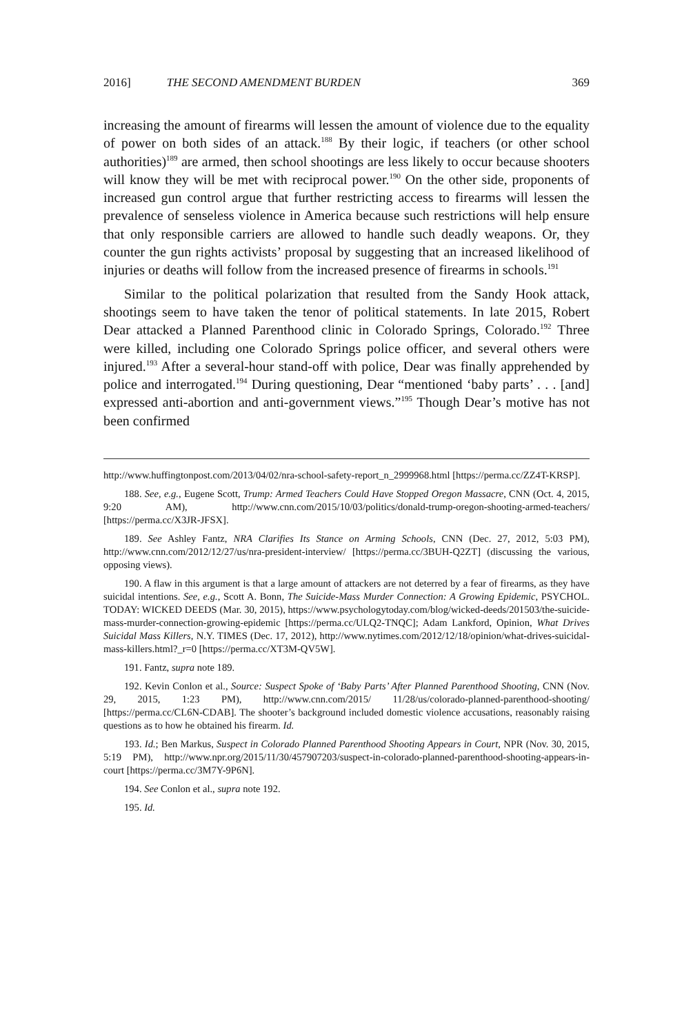2016] THE SECOND AMENDMENT BURDEN 369
increasing the amount of firearms will lessen the amount of violence due to the equality of power on both sides of an attack.<sup>188</sup> By their logic, if teachers (or other school authorities)<sup>189</sup> are armed, then school shootings are less likely to occur because shooters will know they will be met with reciprocal power.<sup>190</sup> On the other side, proponents of increased gun control argue that further restricting access to firearms will lessen the prevalence of senseless violence in America because such restrictions will help ensure that only responsible carriers are allowed to handle such deadly weapons. Or, they counter the gun rights activists’ proposal by suggesting that an increased likelihood of injuries or deaths will follow from the increased presence of firearms in schools.<sup>191</sup>
Similar to the political polarization that resulted from the Sandy Hook attack, shootings seem to have taken the tenor of political statements. In late 2015, Robert Dear attacked a Planned Parenthood clinic in Colorado Springs, Colorado.<sup>192</sup> Three were killed, including one Colorado Springs police officer, and several others were injured.<sup>193</sup> After a several-hour stand-off with police, Dear was finally apprehended by police and interrogated.<sup>194</sup> During questioning, Dear “mentioned ‘baby parts’ . . . [and] expressed anti-abortion and anti-government views.”<sup>195</sup> Though Dear’s motive has not been confirmed
http://www.huffingtonpost.com/2013/04/02/nra-school-safety-report_n_2999968.html [https://perma.cc/ZZ4T-KRSP].
188. See, e.g., Eugene Scott, Trump: Armed Teachers Could Have Stopped Oregon Massacre, CNN (Oct. 4, 2015, 9:20 AM), http://www.cnn.com/2015/10/03/politics/donald-trump-oregon-shooting-armed-teachers/ [https://perma.cc/X3JR-JFSX].
189. See Ashley Fantz, NRA Clarifies Its Stance on Arming Schools, CNN (Dec. 27, 2012, 5:03 PM), http://www.cnn.com/2012/12/27/us/nra-president-interview/ [https://perma.cc/3BUH-Q2ZT] (discussing the various, opposing views).
190. A flaw in this argument is that a large amount of attackers are not deterred by a fear of firearms, as they have suicidal intentions. See, e.g., Scott A. Bonn, The Suicide-Mass Murder Connection: A Growing Epidemic, PSYCHOL. TODAY: WICKED DEEDS (Mar. 30, 2015), https://www.psychologytoday.com/blog/wicked-deeds/201503/the-suicide-mass-murder-connection-growing-epidemic [https://perma.cc/ULQ2-TNQC]; Adam Lankford, Opinion, What Drives Suicidal Mass Killers, N.Y. TIMES (Dec. 17, 2012), http://www.nytimes.com/2012/12/18/opinion/what-drives-suicidal-mass-killers.html?_r=0 [https://perma.cc/XT3M-QV5W].
191. Fantz, supra note 189.
192. Kevin Conlon et al., Source: Suspect Spoke of ‘Baby Parts’ After Planned Parenthood Shooting, CNN (Nov. 29, 2015, 1:23 PM), http://www.cnn.com/2015/ 11/28/us/colorado-planned-parenthood-shooting/ [https://perma.cc/CL6N-CDAB]. The shooter’s background included domestic violence accusations, reasonably raising questions as to how he obtained his firearm. Id.
193. Id.; Ben Markus, Suspect in Colorado Planned Parenthood Shooting Appears in Court, NPR (Nov. 30, 2015, 5:19 PM), http://www.npr.org/2015/11/30/457907203/suspect-in-colorado-planned-parenthood-shooting-appears-in-court [https://perma.cc/3M7Y-9P6N].
194. See Conlon et al., supra note 192.
195. Id.